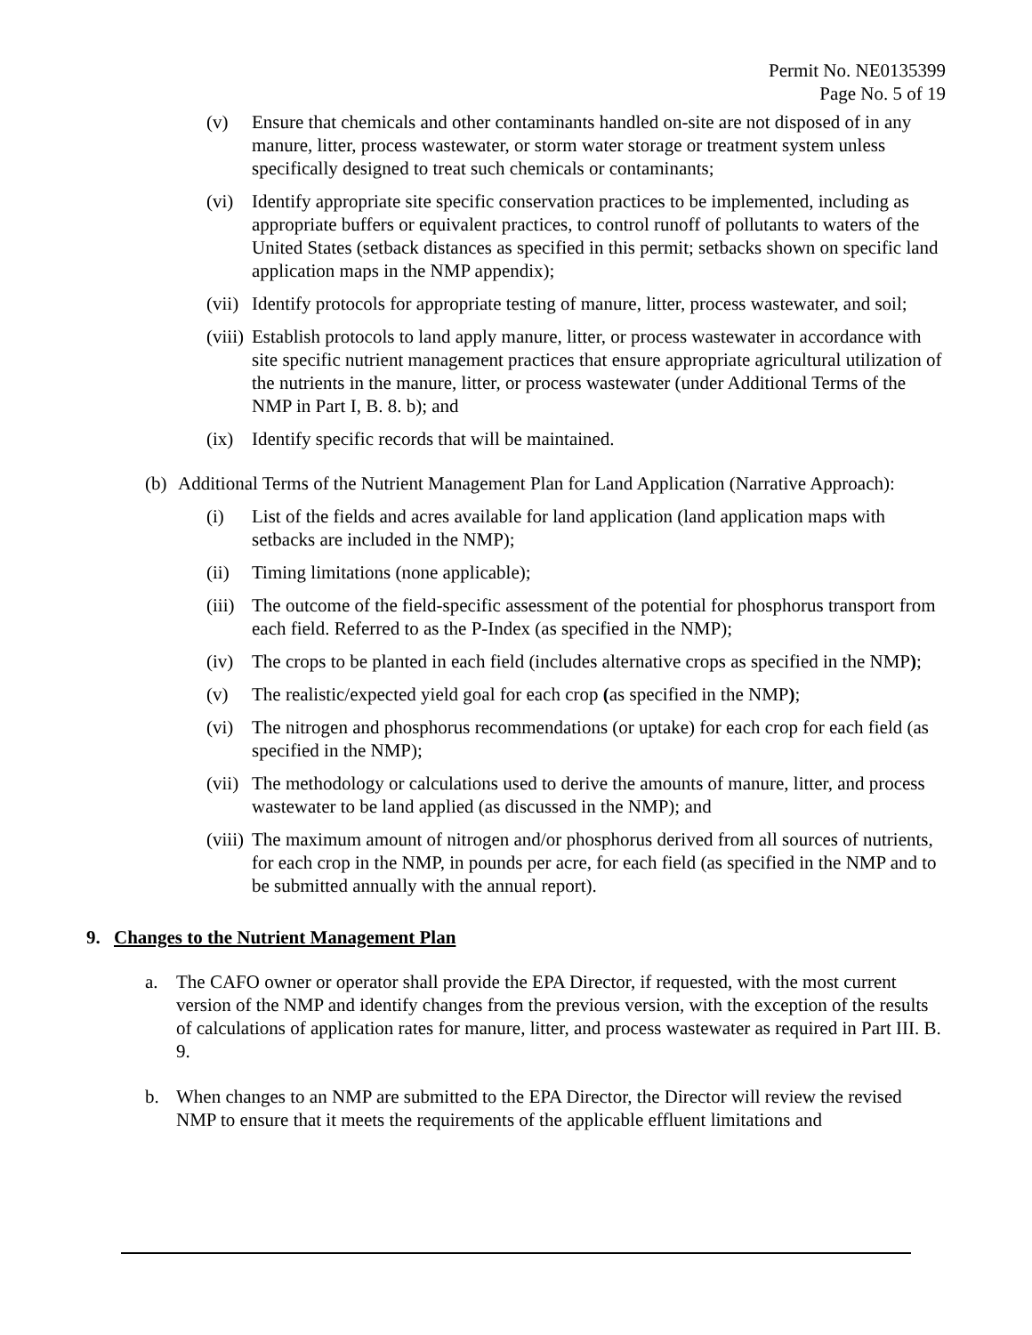Permit No. NE0135399
Page No. 5 of 19
(v) Ensure that chemicals and other contaminants handled on-site are not disposed of in any manure, litter, process wastewater, or storm water storage or treatment system unless specifically designed to treat such chemicals or contaminants;
(vi) Identify appropriate site specific conservation practices to be implemented, including as appropriate buffers or equivalent practices, to control runoff of pollutants to waters of the United States (setback distances as specified in this permit; setbacks shown on specific land application maps in the NMP appendix);
(vii) Identify protocols for appropriate testing of manure, litter, process wastewater, and soil;
(viii) Establish protocols to land apply manure, litter, or process wastewater in accordance with site specific nutrient management practices that ensure appropriate agricultural utilization of the nutrients in the manure, litter, or process wastewater (under Additional Terms of the NMP in Part I, B. 8. b); and
(ix) Identify specific records that will be maintained.
(b) Additional Terms of the Nutrient Management Plan for Land Application (Narrative Approach):
(i) List of the fields and acres available for land application (land application maps with setbacks are included in the NMP);
(ii) Timing limitations (none applicable);
(iii) The outcome of the field-specific assessment of the potential for phosphorus transport from each field. Referred to as the P-Index (as specified in the NMP);
(iv) The crops to be planted in each field (includes alternative crops as specified in the NMP);
(v) The realistic/expected yield goal for each crop (as specified in the NMP);
(vi) The nitrogen and phosphorus recommendations (or uptake) for each crop for each field (as specified in the NMP);
(vii) The methodology or calculations used to derive the amounts of manure, litter, and process wastewater to be land applied (as discussed in the NMP); and
(viii) The maximum amount of nitrogen and/or phosphorus derived from all sources of nutrients, for each crop in the NMP, in pounds per acre, for each field (as specified in the NMP and to be submitted annually with the annual report).
9. Changes to the Nutrient Management Plan
a. The CAFO owner or operator shall provide the EPA Director, if requested, with the most current version of the NMP and identify changes from the previous version, with the exception of the results of calculations of application rates for manure, litter, and process wastewater as required in Part III. B. 9.
b. When changes to an NMP are submitted to the EPA Director, the Director will review the revised NMP to ensure that it meets the requirements of the applicable effluent limitations and